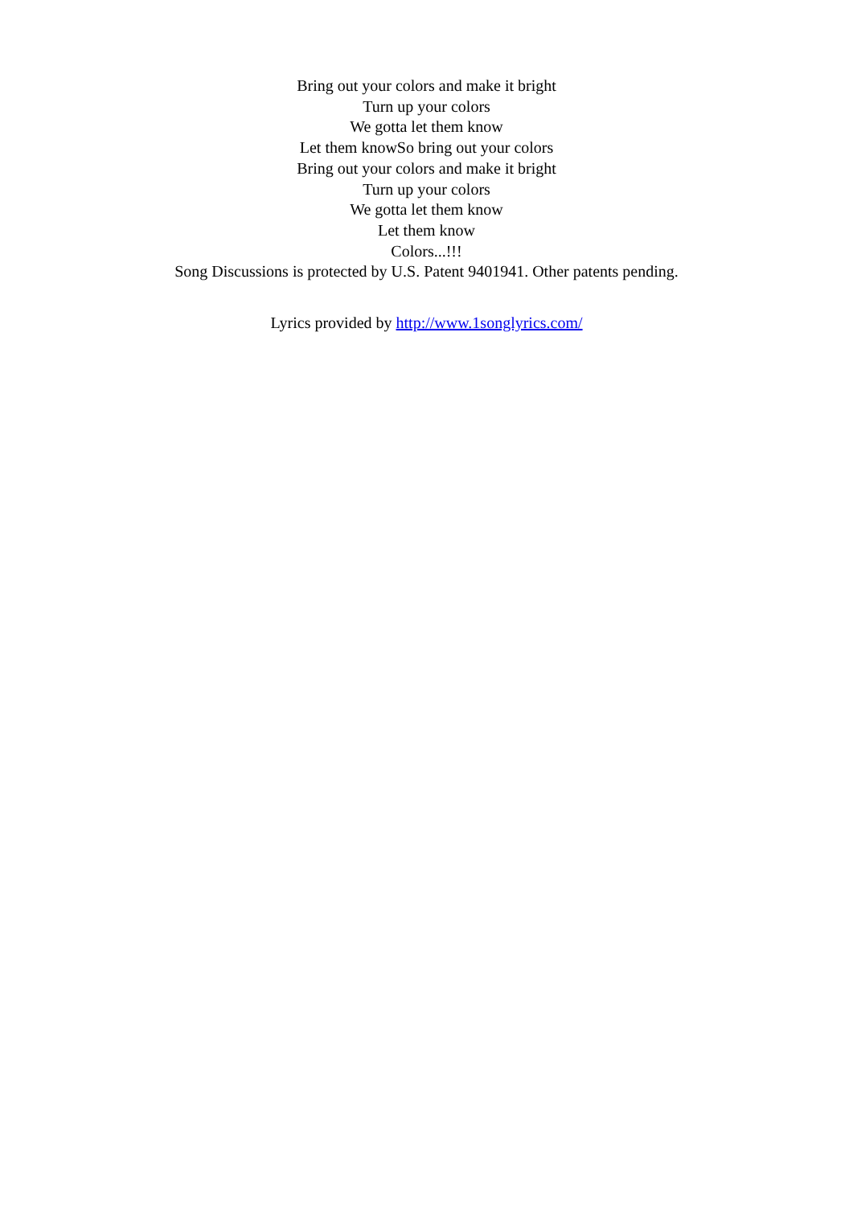Bring out your colors and make it bright
Turn up your colors
We gotta let them know
Let them knowSo bring out your colors
Bring out your colors and make it bright
Turn up your colors
We gotta let them know
Let them know
Colors...!!!
Song Discussions is protected by U.S. Patent 9401941. Other patents pending.
Lyrics provided by http://www.1songlyrics.com/